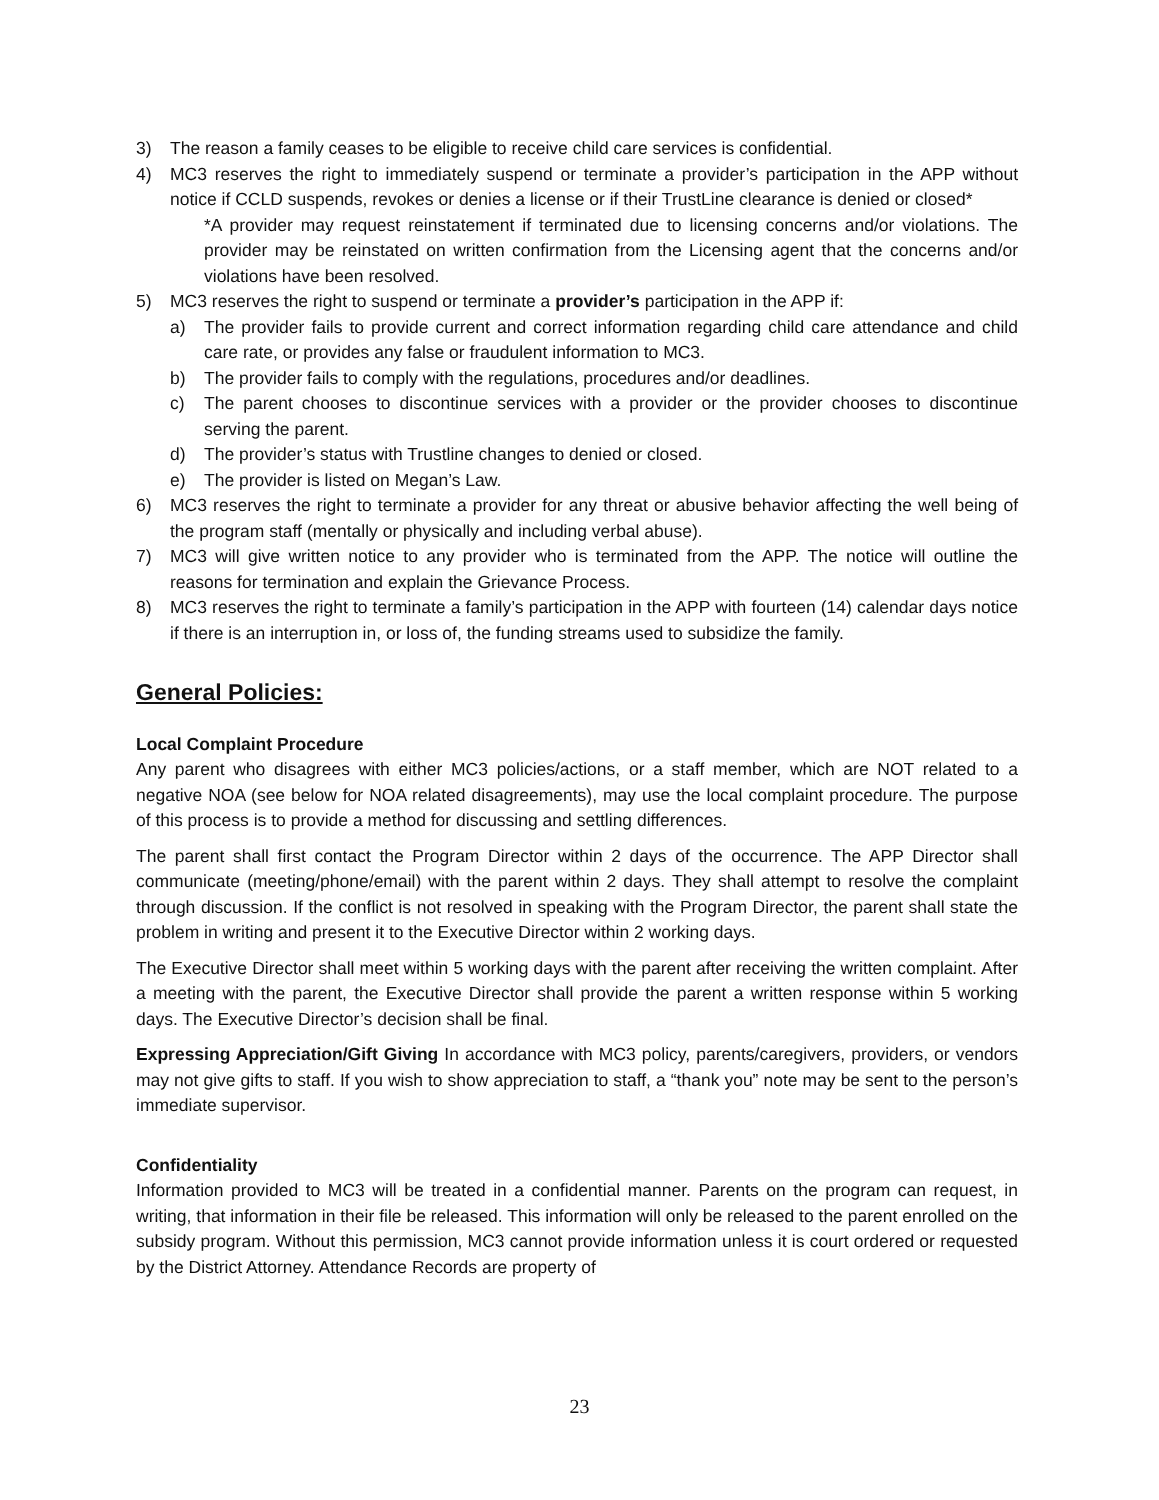3) The reason a family ceases to be eligible to receive child care services is confidential.
4) MC3 reserves the right to immediately suspend or terminate a provider’s participation in the APP without notice if CCLD suspends, revokes or denies a license or if their TrustLine clearance is denied or closed*
*A provider may request reinstatement if terminated due to licensing concerns and/or violations. The provider may be reinstated on written confirmation from the Licensing agent that the concerns and/or violations have been resolved.
5) MC3 reserves the right to suspend or terminate a provider’s participation in the APP if:
a) The provider fails to provide current and correct information regarding child care attendance and child care rate, or provides any false or fraudulent information to MC3.
b) The provider fails to comply with the regulations, procedures and/or deadlines.
c) The parent chooses to discontinue services with a provider or the provider chooses to discontinue serving the parent.
d) The provider’s status with Trustline changes to denied or closed.
e) The provider is listed on Megan’s Law.
6) MC3 reserves the right to terminate a provider for any threat or abusive behavior affecting the well being of the program staff (mentally or physically and including verbal abuse).
7) MC3 will give written notice to any provider who is terminated from the APP. The notice will outline the reasons for termination and explain the Grievance Process.
8) MC3 reserves the right to terminate a family’s participation in the APP with fourteen (14) calendar days notice if there is an interruption in, or loss of, the funding streams used to subsidize the family.
General Policies:
Local Complaint Procedure
Any parent who disagrees with either MC3 policies/actions, or a staff member, which are NOT related to a negative NOA (see below for NOA related disagreements), may use the local complaint procedure. The purpose of this process is to provide a method for discussing and settling differences.
The parent shall first contact the Program Director within 2 days of the occurrence. The APP Director shall communicate (meeting/phone/email) with the parent within 2 days. They shall attempt to resolve the complaint through discussion. If the conflict is not resolved in speaking with the Program Director, the parent shall state the problem in writing and present it to the Executive Director within 2 working days.
The Executive Director shall meet within 5 working days with the parent after receiving the written complaint. After a meeting with the parent, the Executive Director shall provide the parent a written response within 5 working days. The Executive Director’s decision shall be final.
Expressing Appreciation/Gift Giving In accordance with MC3 policy, parents/caregivers, providers, or vendors may not give gifts to staff. If you wish to show appreciation to staff, a “thank you” note may be sent to the person’s immediate supervisor.
Confidentiality
Information provided to MC3 will be treated in a confidential manner. Parents on the program can request, in writing, that information in their file be released. This information will only be released to the parent enrolled on the subsidy program. Without this permission, MC3 cannot provide information unless it is court ordered or requested by the District Attorney. Attendance Records are property of
23